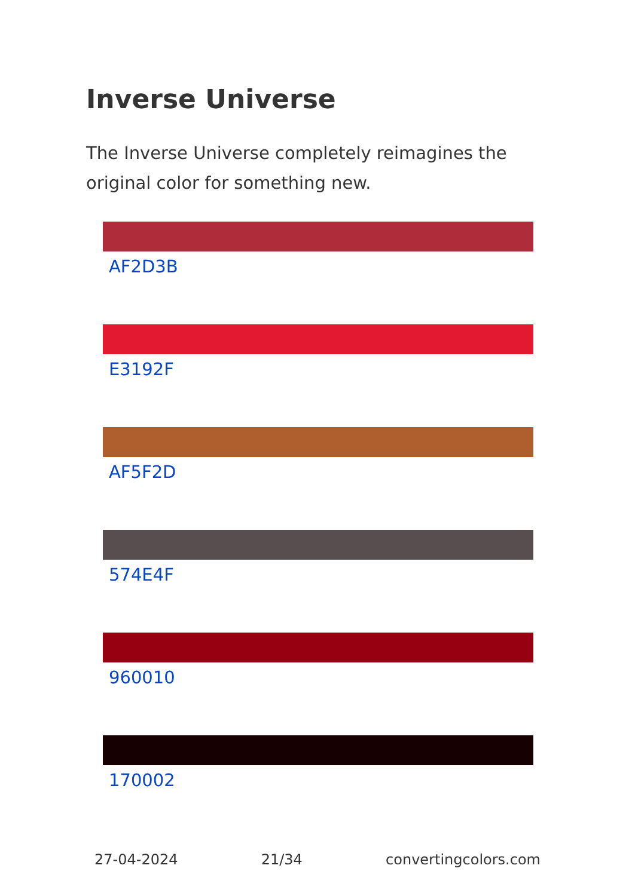Inverse Universe
The Inverse Universe completely reimagines the original color for something new.
AF2D3B
E3192F
AF5F2D
574E4F
960010
170002
27-04-2024 21/34 convertingcolors.com